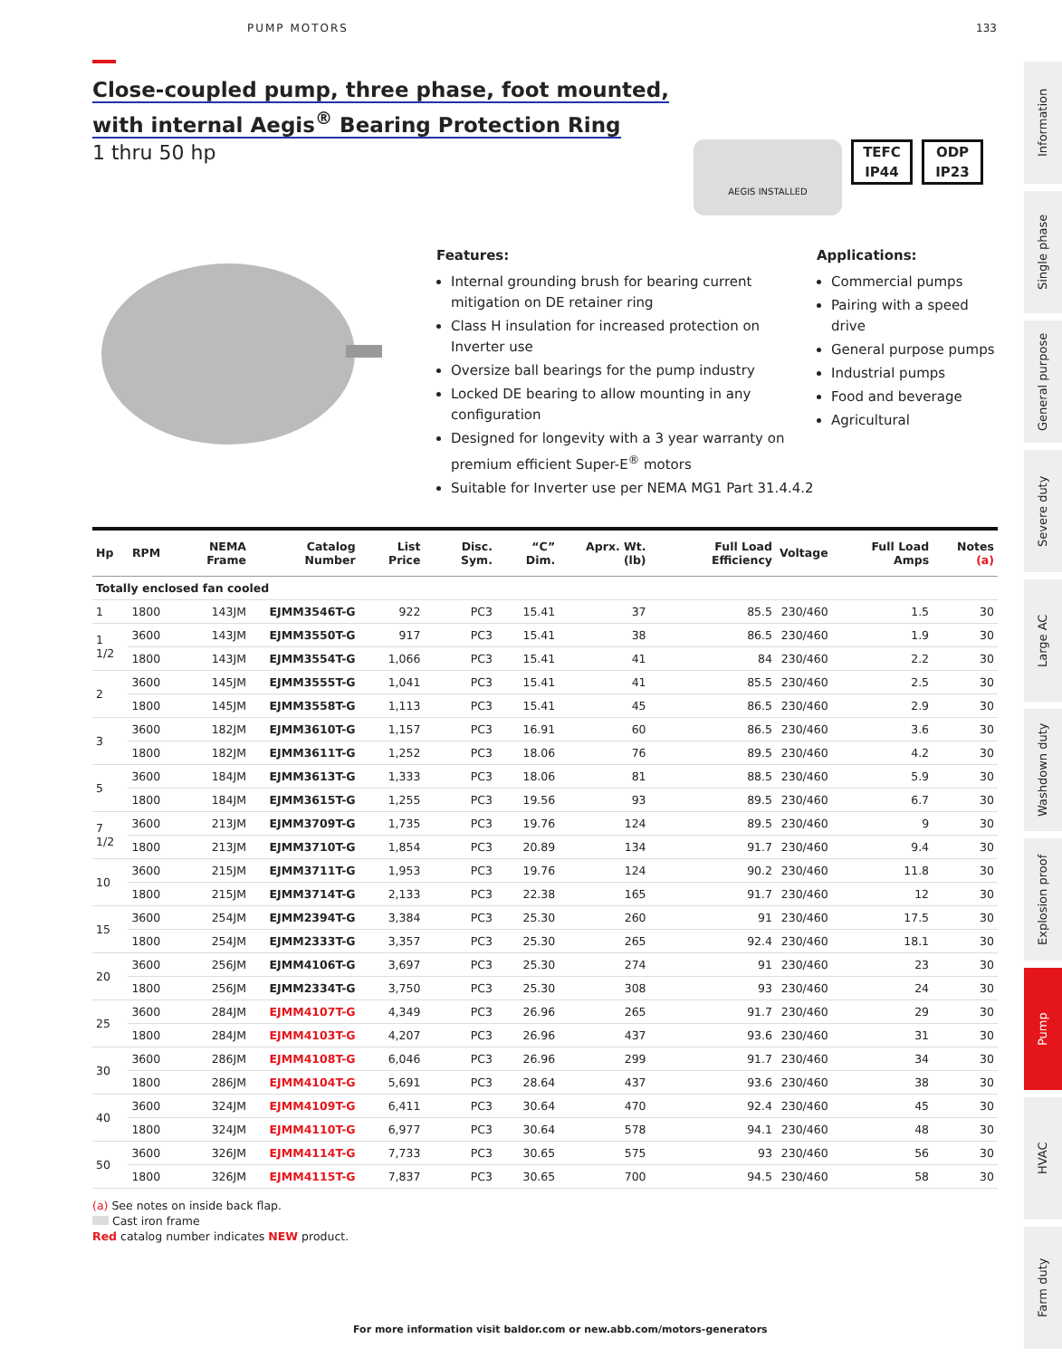PUMP MOTORS 133
Close-coupled pump, three phase, foot mounted,
with internal Aegis<sup>®</sup> Bearing Protection Ring
1 thru 50 hp
AEGIS INSTALLED
TEFC
IP44
ODP
IP23
Features:
Internal grounding brush for bearing current mitigation on DE retainer ring
Class H insulation for increased protection on Inverter use
Oversize ball bearings for the pump industry
Locked DE bearing to allow mounting in any configuration
Designed for longevity with a 3 year warranty on premium efficient Super-E<sup>®</sup> motors
Suitable for Inverter use per NEMA MG1 Part 31.4.4.2
Applications:
Commercial pumps
Pairing with a speed drive
General purpose pumps
Industrial pumps
Food and beverage
Agricultural
| Hp | RPM | NEMA Frame | Catalog Number | List Price | Disc. Sym. | “C” Dim. | Aprx. Wt. (lb) | Full Load Efficiency | Voltage | Full Load Amps | Notes (a) |
| --- | --- | --- | --- | --- | --- | --- | --- | --- | --- | --- | --- |
| Totally enclosed fan cooled | | | | | | | | | | | |
| 1 | 1800 | 143JM | EJMM3546T-G | 922 | PC3 | 15.41 | 37 | 85.5 | 230/460 | 1.5 | 30 |
| 1 1/2 | 3600 | 143JM | EJMM3550T-G | 917 | PC3 | 15.41 | 38 | 86.5 | 230/460 | 1.9 | 30 |
| | 1800 | 143JM | EJMM3554T-G | 1,066 | PC3 | 15.41 | 41 | 84 | 230/460 | 2.2 | 30 |
| 2 | 3600 | 145JM | EJMM3555T-G | 1,041 | PC3 | 15.41 | 41 | 85.5 | 230/460 | 2.5 | 30 |
| | 1800 | 145JM | EJMM3558T-G | 1,113 | PC3 | 15.41 | 45 | 86.5 | 230/460 | 2.9 | 30 |
| 3 | 3600 | 182JM | EJMM3610T-G | 1,157 | PC3 | 16.91 | 60 | 86.5 | 230/460 | 3.6 | 30 |
| | 1800 | 182JM | EJMM3611T-G | 1,252 | PC3 | 18.06 | 76 | 89.5 | 230/460 | 4.2 | 30 |
| 5 | 3600 | 184JM | EJMM3613T-G | 1,333 | PC3 | 18.06 | 81 | 88.5 | 230/460 | 5.9 | 30 |
| | 1800 | 184JM | EJMM3615T-G | 1,255 | PC3 | 19.56 | 93 | 89.5 | 230/460 | 6.7 | 30 |
| 7 1/2 | 3600 | 213JM | EJMM3709T-G | 1,735 | PC3 | 19.76 | 124 | 89.5 | 230/460 | 9 | 30 |
| | 1800 | 213JM | EJMM3710T-G | 1,854 | PC3 | 20.89 | 134 | 91.7 | 230/460 | 9.4 | 30 |
| 10 | 3600 | 215JM | EJMM3711T-G | 1,953 | PC3 | 19.76 | 124 | 90.2 | 230/460 | 11.8 | 30 |
| | 1800 | 215JM | EJMM3714T-G | 2,133 | PC3 | 22.38 | 165 | 91.7 | 230/460 | 12 | 30 |
| 15 | 3600 | 254JM | EJMM2394T-G | 3,384 | PC3 | 25.30 | 260 | 91 | 230/460 | 17.5 | 30 |
| | 1800 | 254JM | EJMM2333T-G | 3,357 | PC3 | 25.30 | 265 | 92.4 | 230/460 | 18.1 | 30 |
| 20 | 3600 | 256JM | EJMM4106T-G | 3,697 | PC3 | 25.30 | 274 | 91 | 230/460 | 23 | 30 |
| | 1800 | 256JM | EJMM2334T-G | 3,750 | PC3 | 25.30 | 308 | 93 | 230/460 | 24 | 30 |
| 25 | 3600 | 284JM | EJMM4107T-G | 4,349 | PC3 | 26.96 | 265 | 91.7 | 230/460 | 29 | 30 |
| | 1800 | 284JM | EJMM4103T-G | 4,207 | PC3 | 26.96 | 437 | 93.6 | 230/460 | 31 | 30 |
| 30 | 3600 | 286JM | EJMM4108T-G | 6,046 | PC3 | 26.96 | 299 | 91.7 | 230/460 | 34 | 30 |
| | 1800 | 286JM | EJMM4104T-G | 5,691 | PC3 | 28.64 | 437 | 93.6 | 230/460 | 38 | 30 |
| 40 | 3600 | 324JM | EJMM4109T-G | 6,411 | PC3 | 30.64 | 470 | 92.4 | 230/460 | 45 | 30 |
| | 1800 | 324JM | EJMM4110T-G | 6,977 | PC3 | 30.64 | 578 | 94.1 | 230/460 | 48 | 30 |
| 50 | 3600 | 326JM | EJMM4114T-G | 7,733 | PC3 | 30.65 | 575 | 93 | 230/460 | 56 | 30 |
| | 1800 | 326JM | EJMM4115T-G | 7,837 | PC3 | 30.65 | 700 | 94.5 | 230/460 | 58 | 30 |
(a) See notes on inside back flap.
Cast iron frame
Red catalog number indicates NEW product.
Information
Single phase
General purpose
Severe duty
Large AC
Washdown duty
Explosion proof
Pump
HVAC
Farm duty
For more information visit baldor.com or new.abb.com/motors-generators